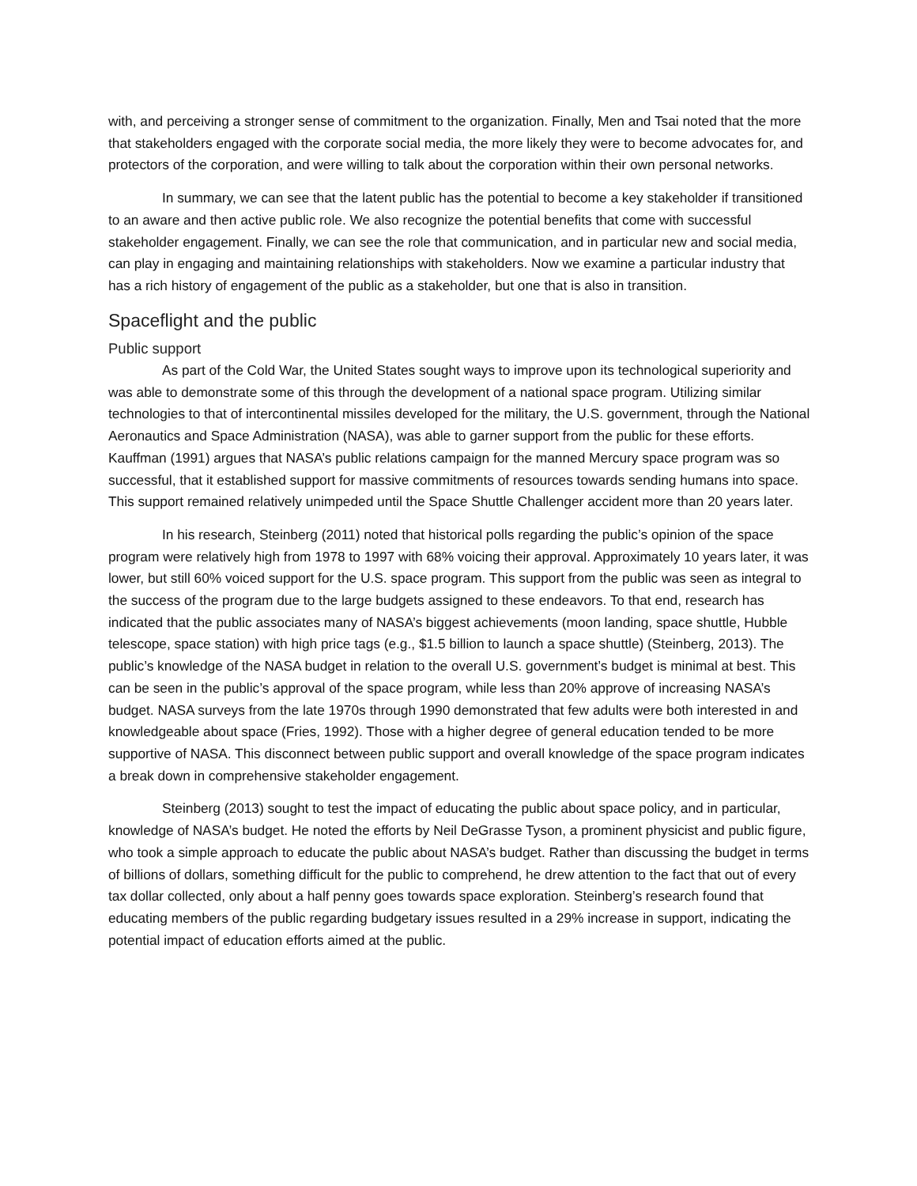with, and perceiving a stronger sense of commitment to the organization. Finally, Men and Tsai noted that the more that stakeholders engaged with the corporate social media, the more likely they were to become advocates for, and protectors of the corporation, and were willing to talk about the corporation within their own personal networks.
In summary, we can see that the latent public has the potential to become a key stakeholder if transitioned to an aware and then active public role. We also recognize the potential benefits that come with successful stakeholder engagement. Finally, we can see the role that communication, and in particular new and social media, can play in engaging and maintaining relationships with stakeholders. Now we examine a particular industry that has a rich history of engagement of the public as a stakeholder, but one that is also in transition.
Spaceflight and the public
Public support
As part of the Cold War, the United States sought ways to improve upon its technological superiority and was able to demonstrate some of this through the development of a national space program. Utilizing similar technologies to that of intercontinental missiles developed for the military, the U.S. government, through the National Aeronautics and Space Administration (NASA), was able to garner support from the public for these efforts. Kauffman (1991) argues that NASA’s public relations campaign for the manned Mercury space program was so successful, that it established support for massive commitments of resources towards sending humans into space. This support remained relatively unimpeded until the Space Shuttle Challenger accident more than 20 years later.
In his research, Steinberg (2011) noted that historical polls regarding the public’s opinion of the space program were relatively high from 1978 to 1997 with 68% voicing their approval. Approximately 10 years later, it was lower, but still 60% voiced support for the U.S. space program. This support from the public was seen as integral to the success of the program due to the large budgets assigned to these endeavors. To that end, research has indicated that the public associates many of NASA’s biggest achievements (moon landing, space shuttle, Hubble telescope, space station) with high price tags (e.g., $1.5 billion to launch a space shuttle) (Steinberg, 2013). The public’s knowledge of the NASA budget in relation to the overall U.S. government’s budget is minimal at best. This can be seen in the public’s approval of the space program, while less than 20% approve of increasing NASA’s budget. NASA surveys from the late 1970s through 1990 demonstrated that few adults were both interested in and knowledgeable about space (Fries, 1992). Those with a higher degree of general education tended to be more supportive of NASA. This disconnect between public support and overall knowledge of the space program indicates a break down in comprehensive stakeholder engagement.
Steinberg (2013) sought to test the impact of educating the public about space policy, and in particular, knowledge of NASA’s budget. He noted the efforts by Neil DeGrasse Tyson, a prominent physicist and public figure, who took a simple approach to educate the public about NASA’s budget. Rather than discussing the budget in terms of billions of dollars, something difficult for the public to comprehend, he drew attention to the fact that out of every tax dollar collected, only about a half penny goes towards space exploration. Steinberg’s research found that educating members of the public regarding budgetary issues resulted in a 29% increase in support, indicating the potential impact of education efforts aimed at the public.